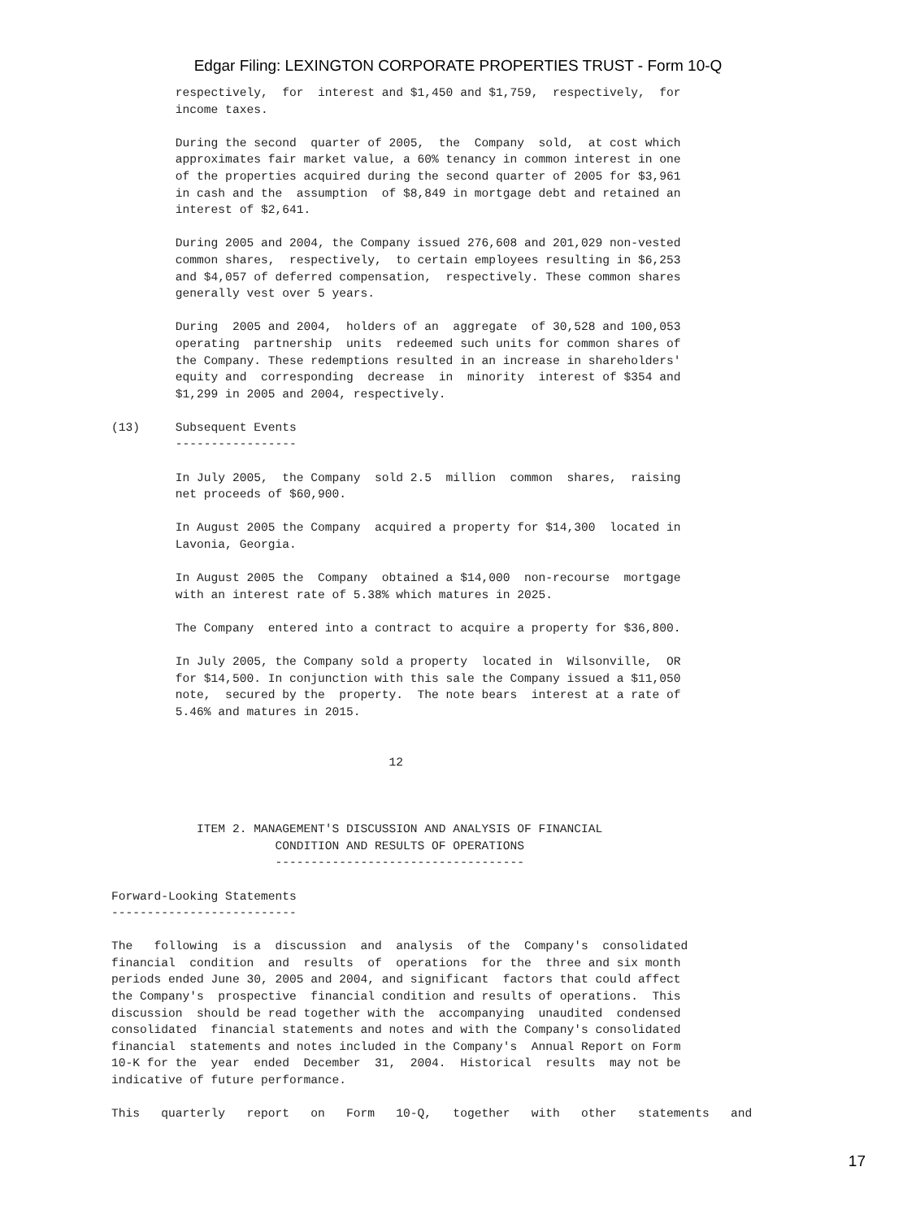Edgar Filing: LEXINGTON CORPORATE PROPERTIES TRUST - Form 10-Q
         respectively,  for  interest and $1,450 and $1,759,  respectively,  for
         income taxes.

         During the second  quarter of 2005,  the  Company  sold,  at cost which
         approximates fair market value, a 60% tenancy in common interest in one
         of the properties acquired during the second quarter of 2005 for $3,961
         in cash and the  assumption  of $8,849 in mortgage debt and retained an
         interest of $2,641.

         During 2005 and 2004, the Company issued 276,608 and 201,029 non-vested
         common shares,  respectively,  to certain employees resulting in $6,253
         and $4,057 of deferred compensation,  respectively. These common shares
         generally vest over 5 years.

         During  2005 and 2004,  holders of an  aggregate  of 30,528 and 100,053
         operating  partnership  units  redeemed such units for common shares of
         the Company. These redemptions resulted in an increase in shareholders'
         equity and  corresponding  decrease  in  minority  interest of $354 and
         $1,299 in 2005 and 2004, respectively.

(13)     Subsequent Events
         -----------------

         In July 2005,  the Company  sold 2.5  million  common  shares,  raising
         net proceeds of $60,900.

         In August 2005 the Company  acquired a property for $14,300  located in
         Lavonia, Georgia.

         In August 2005 the  Company  obtained a $14,000  non-recourse  mortgage
         with an interest rate of 5.38% which matures in 2025.

         The Company  entered into a contract to acquire a property for $36,800.

         In July 2005, the Company sold a property  located in  Wilsonville,  OR
         for $14,500. In conjunction with this sale the Company issued a $11,050
         note,  secured by the  property.  The note bears  interest at a rate of
         5.46% and matures in 2015.


                                       12



            ITEM 2. MANAGEMENT'S DISCUSSION AND ANALYSIS OF FINANCIAL
                       CONDITION AND RESULTS OF OPERATIONS
                       -----------------------------------

Forward-Looking Statements
--------------------------

The   following  is a  discussion  and  analysis  of the  Company's  consolidated
financial  condition  and  results  of  operations  for the  three and six month
periods ended June 30, 2005 and 2004, and significant  factors that could affect
the Company's  prospective  financial condition and results of operations.  This
discussion  should be read together with the  accompanying  unaudited  condensed
consolidated  financial statements and notes and with the Company's consolidated
financial  statements and notes included in the Company's  Annual Report on Form
10-K for the  year  ended  December  31,  2004.  Historical  results  may not be
indicative of future performance.

This   quarterly   report   on   Form   10-Q,   together   with   other   statements   and
17